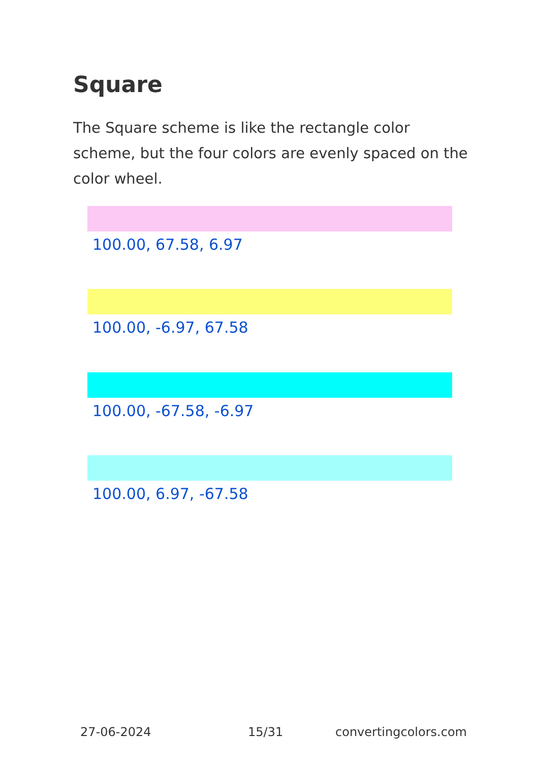Square
The Square scheme is like the rectangle color scheme, but the four colors are evenly spaced on the color wheel.
100.00, 67.58, 6.97
100.00, -6.97, 67.58
100.00, -67.58, -6.97
100.00, 6.97, -67.58
27-06-2024 15/31 convertingcolors.com